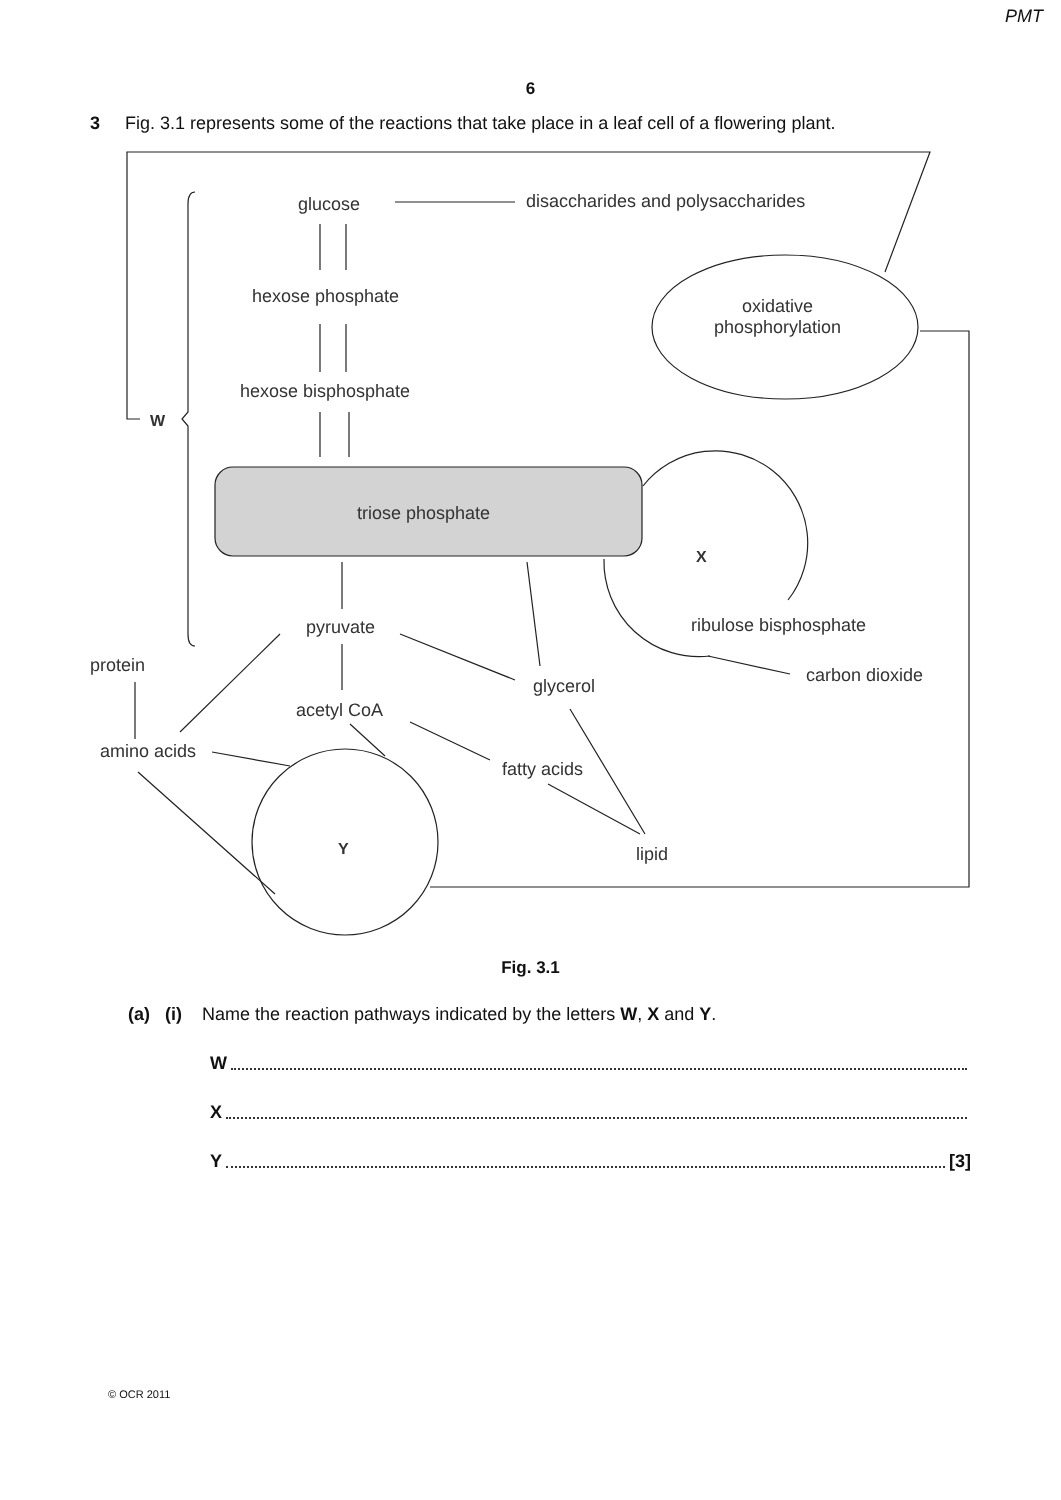PMT
6
3 Fig. 3.1 represents some of the reactions that take place in a leaf cell of a flowering plant.
glucose
disaccharides and polysaccharides
hexose phosphate
oxidative
phosphorylation
hexose bisphosphate
W
triose phosphate
X
pyruvate ribulose bisphosphate
protein carbon dioxide
glycerol
acetyl CoA
amino acids
fatty acids
Y lipid
Fig. 3.1
(a) (i) Name the reaction pathways indicated by the letters W, X and Y.
W
X
Y [3]
© OCR 2011